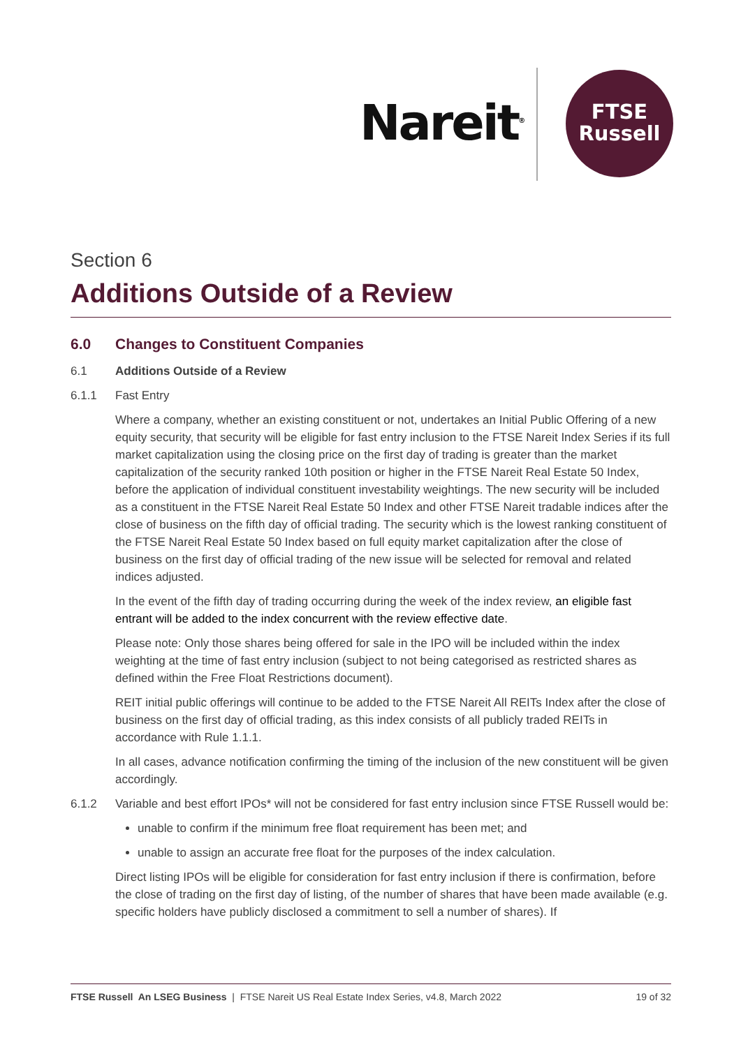Nareit<sup>®</sup>
FTSE
Russell
Section 6
Additions Outside of a Review
6.0 Changes to Constituent Companies
6.1 Additions Outside of a Review
6.1.1 Fast Entry
Where a company, whether an existing constituent or not, undertakes an Initial Public Offering of a new equity security, that security will be eligible for fast entry inclusion to the FTSE Nareit Index Series if its full market capitalization using the closing price on the first day of trading is greater than the market capitalization of the security ranked 10th position or higher in the FTSE Nareit Real Estate 50 Index, before the application of individual constituent investability weightings. The new security will be included as a constituent in the FTSE Nareit Real Estate 50 Index and other FTSE Nareit tradable indices after the close of business on the fifth day of official trading. The security which is the lowest ranking constituent of the FTSE Nareit Real Estate 50 Index based on full equity market capitalization after the close of business on the first day of official trading of the new issue will be selected for removal and related indices adjusted.
In the event of the fifth day of trading occurring during the week of the index review, an eligible fast entrant will be added to the index concurrent with the review effective date.
Please note: Only those shares being offered for sale in the IPO will be included within the index weighting at the time of fast entry inclusion (subject to not being categorised as restricted shares as defined within the Free Float Restrictions document).
REIT initial public offerings will continue to be added to the FTSE Nareit All REITs Index after the close of business on the first day of official trading, as this index consists of all publicly traded REITs in accordance with Rule 1.1.1.
In all cases, advance notification confirming the timing of the inclusion of the new constituent will be given accordingly.
6.1.2 Variable and best effort IPOs* will not be considered for fast entry inclusion since FTSE Russell would be:
unable to confirm if the minimum free float requirement has been met; and
unable to assign an accurate free float for the purposes of the index calculation.
Direct listing IPOs will be eligible for consideration for fast entry inclusion if there is confirmation, before the close of trading on the first day of listing, of the number of shares that have been made available (e.g. specific holders have publicly disclosed a commitment to sell a number of shares). If
FTSE Russell An LSEG Business | FTSE Nareit US Real Estate Index Series, v4.8, March 2022 19 of 32